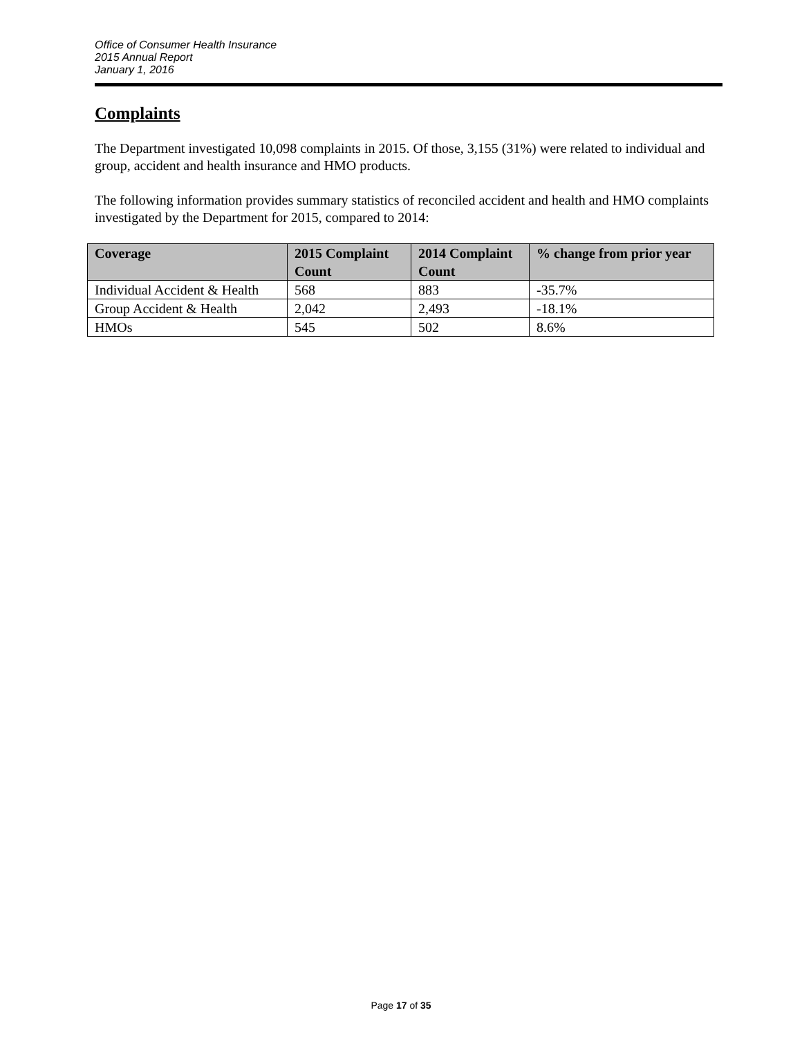Office of Consumer Health Insurance
2015 Annual Report
January 1, 2016
Complaints
The Department investigated 10,098 complaints in 2015. Of those, 3,155 (31%) were related to individual and group, accident and health insurance and HMO products.
The following information provides summary statistics of reconciled accident and health and HMO complaints investigated by the Department for 2015, compared to 2014:
| Coverage | 2015 Complaint Count | 2014 Complaint Count | % change from prior year |
| --- | --- | --- | --- |
| Individual Accident & Health | 568 | 883 | -35.7% |
| Group Accident & Health | 2,042 | 2,493 | -18.1% |
| HMOs | 545 | 502 | 8.6% |
Page 17 of 35